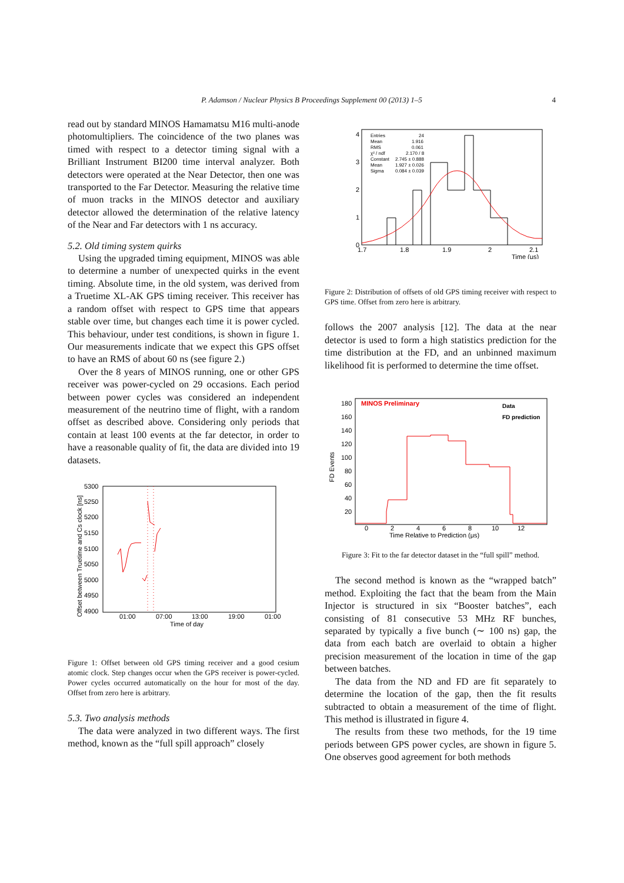P. Adamson / Nuclear Physics B Proceedings Supplement 00 (2013) 1–5 4
read out by standard MINOS Hamamatsu M16 multi-anode photomultipliers. The coincidence of the two planes was timed with respect to a detector timing signal with a Brilliant Instrument BI200 time interval analyzer. Both detectors were operated at the Near Detector, then one was transported to the Far Detector. Measuring the relative time of muon tracks in the MINOS detector and auxiliary detector allowed the determination of the relative latency of the Near and Far detectors with 1 ns accuracy.
5.2. Old timing system quirks
Using the upgraded timing equipment, MINOS was able to determine a number of unexpected quirks in the event timing. Absolute time, in the old system, was derived from a Truetime XL-AK GPS timing receiver. This receiver has a random offset with respect to GPS time that appears stable over time, but changes each time it is power cycled. This behaviour, under test conditions, is shown in figure 1. Our measurements indicate that we expect this GPS offset to have an RMS of about 60 ns (see figure 2.)
Over the 8 years of MINOS running, one or other GPS receiver was power-cycled on 29 occasions. Each period between power cycles was considered an independent measurement of the neutrino time of flight, with a random offset as described above. Considering only periods that contain at least 100 events at the far detector, in order to have a reasonable quality of fit, the data are divided into 19 datasets.
5300
5250
5200
5150
5100
5050
5000
4950
4900
01:00
07:00
13:00
19:00
01:00
Time of day
Offset between Truetime and Cs clock [ns]
Figure 1: Offset between old GPS timing receiver and a good cesium atomic clock. Step changes occur when the GPS receiver is power-cycled. Power cycles occurred automatically on the hour for most of the day. Offset from zero here is arbitrary.
5.3. Two analysis methods
The data were analyzed in two different ways. The first method, known as the “full spill approach” closely
Entries
24
Mean
1.916
RMS
0.061
χ² / ndf
2.170 / 8
Constant
2.745 ± 0.888
Mean
1.927 ± 0.026
Sigma
0.084 ± 0.039
4
3
2
1
0
1.7
1.8
1.9
2
2.1
Time (μs)
Figure 2: Distribution of offsets of old GPS timing receiver with respect to GPS time. Offset from zero here is arbitrary.
follows the 2007 analysis [12]. The data at the near detector is used to form a high statistics prediction for the time distribution at the FD, and an unbinned maximum likelihood fit is performed to determine the time offset.
180
160
140
120
100
80
60
40
20
0
2
4
6
8
10
12
Time Relative to Prediction (μs)
FD Events
MINOS Preliminary
Data
FD prediction
Figure 3: Fit to the far detector dataset in the “full spill” method.
The second method is known as the “wrapped batch” method. Exploiting the fact that the beam from the Main Injector is structured in six “Booster batches”, each consisting of 81 consecutive 53 MHz RF bunches, separated by typically a five bunch (∼ 100 ns) gap, the data from each batch are overlaid to obtain a higher precision measurement of the location in time of the gap between batches.
The data from the ND and FD are fit separately to determine the location of the gap, then the fit results subtracted to obtain a measurement of the time of flight. This method is illustrated in figure 4.
The results from these two methods, for the 19 time periods between GPS power cycles, are shown in figure 5. One observes good agreement for both methods